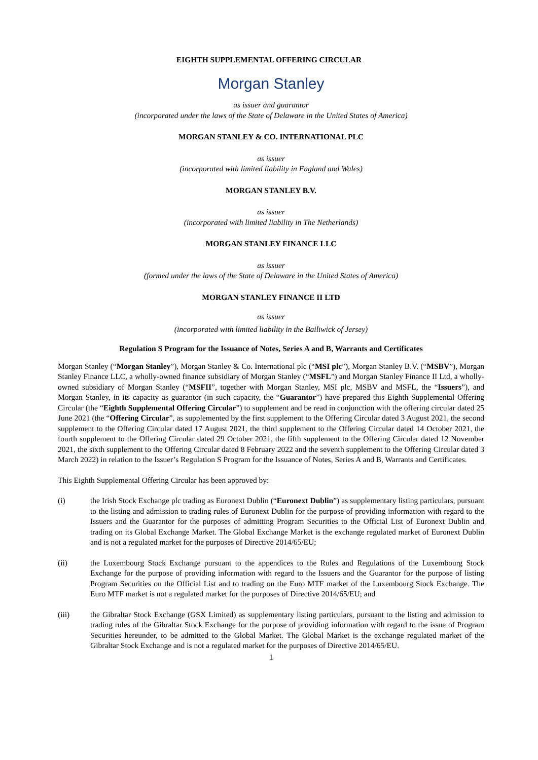EIGHTH SUPPLEMENTAL OFFERING CIRCULAR
Morgan Stanley
as issuer and guarantor
(incorporated under the laws of the State of Delaware in the United States of America)
MORGAN STANLEY & CO. INTERNATIONAL PLC
as issuer
(incorporated with limited liability in England and Wales)
MORGAN STANLEY B.V.
as issuer
(incorporated with limited liability in The Netherlands)
MORGAN STANLEY FINANCE LLC
as issuer
(formed under the laws of the State of Delaware in the United States of America)
MORGAN STANLEY FINANCE II LTD
as issuer
(incorporated with limited liability in the Bailiwick of Jersey)
Regulation S Program for the Issuance of Notes, Series A and B, Warrants and Certificates
Morgan Stanley (“Morgan Stanley”), Morgan Stanley & Co. International plc (“MSI plc”), Morgan Stanley B.V. (“MSBV”), Morgan Stanley Finance LLC, a wholly-owned finance subsidiary of Morgan Stanley (“MSFL”) and Morgan Stanley Finance II Ltd, a wholly-owned subsidiary of Morgan Stanley (“MSFII”, together with Morgan Stanley, MSI plc, MSBV and MSFL, the “Issuers”), and Morgan Stanley, in its capacity as guarantor (in such capacity, the “Guarantor”) have prepared this Eighth Supplemental Offering Circular (the “Eighth Supplemental Offering Circular”) to supplement and be read in conjunction with the offering circular dated 25 June 2021 (the “Offering Circular”, as supplemented by the first supplement to the Offering Circular dated 3 August 2021, the second supplement to the Offering Circular dated 17 August 2021, the third supplement to the Offering Circular dated 14 October 2021, the fourth supplement to the Offering Circular dated 29 October 2021, the fifth supplement to the Offering Circular dated 12 November 2021, the sixth supplement to the Offering Circular dated 8 February 2022 and the seventh supplement to the Offering Circular dated 3 March 2022) in relation to the Issuer’s Regulation S Program for the Issuance of Notes, Series A and B, Warrants and Certificates.
This Eighth Supplemental Offering Circular has been approved by:
(i) the Irish Stock Exchange plc trading as Euronext Dublin (“Euronext Dublin”) as supplementary listing particulars, pursuant to the listing and admission to trading rules of Euronext Dublin for the purpose of providing information with regard to the Issuers and the Guarantor for the purposes of admitting Program Securities to the Official List of Euronext Dublin and trading on its Global Exchange Market. The Global Exchange Market is the exchange regulated market of Euronext Dublin and is not a regulated market for the purposes of Directive 2014/65/EU;
(ii) the Luxembourg Stock Exchange pursuant to the appendices to the Rules and Regulations of the Luxembourg Stock Exchange for the purpose of providing information with regard to the Issuers and the Guarantor for the purpose of listing Program Securities on the Official List and to trading on the Euro MTF market of the Luxembourg Stock Exchange. The Euro MTF market is not a regulated market for the purposes of Directive 2014/65/EU; and
(iii) the Gibraltar Stock Exchange (GSX Limited) as supplementary listing particulars, pursuant to the listing and admission to trading rules of the Gibraltar Stock Exchange for the purpose of providing information with regard to the issue of Program Securities hereunder, to be admitted to the Global Market. The Global Market is the exchange regulated market of the Gibraltar Stock Exchange and is not a regulated market for the purposes of Directive 2014/65/EU.
1